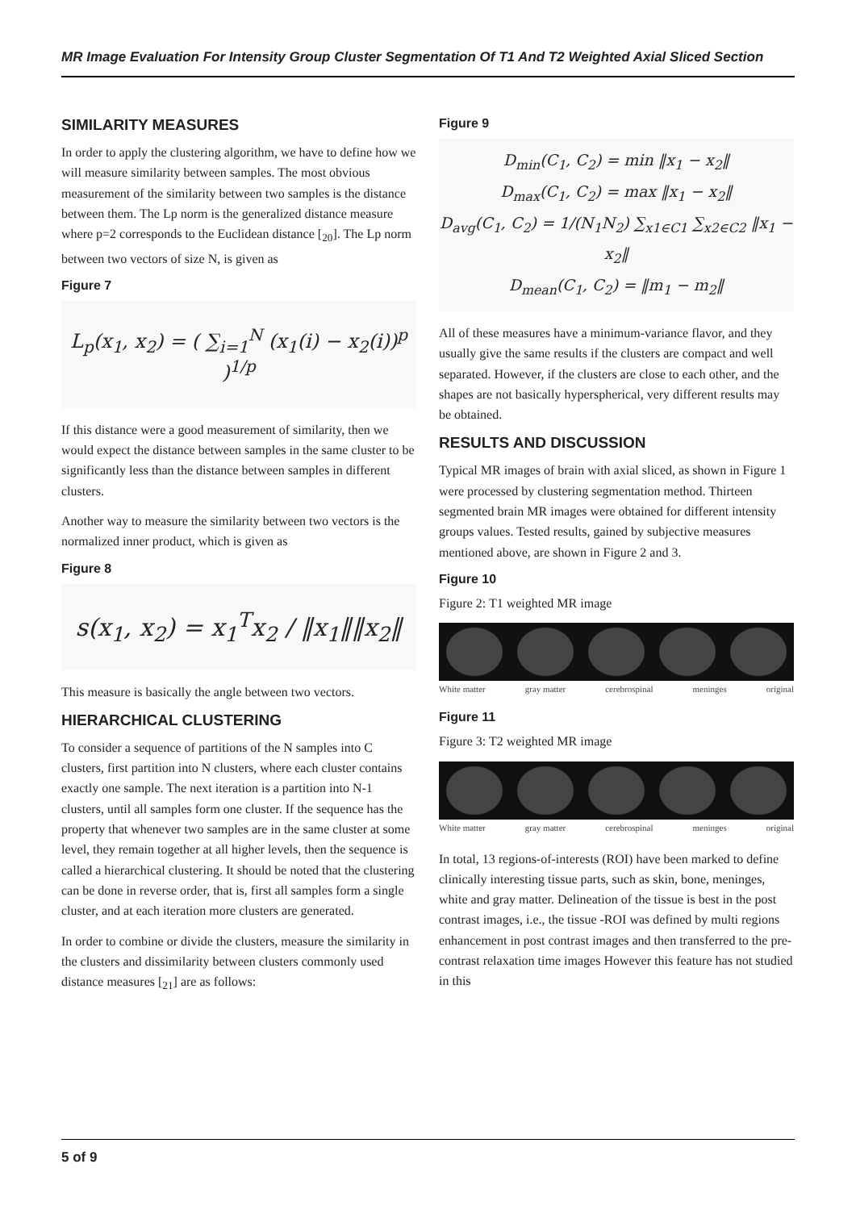MR Image Evaluation For Intensity Group Cluster Segmentation Of T1 And T2 Weighted Axial Sliced Section
SIMILARITY MEASURES
In order to apply the clustering algorithm, we have to define how we will measure similarity between samples. The most obvious measurement of the similarity between two samples is the distance between them. The Lp norm is the generalized distance measure where p=2 corresponds to the Euclidean distance [<sub>20</sub>]. The Lp norm between two vectors of size N, is given as
Figure 7
L<sub>p</sub>(x<sub>1</sub>, x<sub>2</sub>) = ( ∑<sub>i=1</sub><sup>N</sup> (x<sub>1</sub>(i) − x<sub>2</sub>(i))<sup>p</sup> )<sup>1/p</sup>
If this distance were a good measurement of similarity, then we would expect the distance between samples in the same cluster to be significantly less than the distance between samples in different clusters.
Another way to measure the similarity between two vectors is the normalized inner product, which is given as
Figure 8
s(x<sub>1</sub>, x<sub>2</sub>) = x<sub>1</sub><sup>T</sup>x<sub>2</sub> / ‖x<sub>1</sub>‖‖x<sub>2</sub>‖
This measure is basically the angle between two vectors.
HIERARCHICAL CLUSTERING
To consider a sequence of partitions of the N samples into C clusters, first partition into N clusters, where each cluster contains exactly one sample. The next iteration is a partition into N-1 clusters, until all samples form one cluster. If the sequence has the property that whenever two samples are in the same cluster at some level, they remain together at all higher levels, then the sequence is called a hierarchical clustering. It should be noted that the clustering can be done in reverse order, that is, first all samples form a single cluster, and at each iteration more clusters are generated.
In order to combine or divide the clusters, measure the similarity in the clusters and dissimilarity between clusters commonly used distance measures [<sub>21</sub>] are as follows:
Figure 9
D<sub>min</sub>(C<sub>1</sub>, C<sub>2</sub>) = min ‖x<sub>1</sub> − x<sub>2</sub>‖
D<sub>max</sub>(C<sub>1</sub>, C<sub>2</sub>) = max ‖x<sub>1</sub> − x<sub>2</sub>‖
D<sub>avg</sub>(C<sub>1</sub>, C<sub>2</sub>) = 1/(N<sub>1</sub>N<sub>2</sub>) ∑<sub>x1∈C1</sub> ∑<sub>x2∈C2</sub> ‖x<sub>1</sub> − x<sub>2</sub>‖
D<sub>mean</sub>(C<sub>1</sub>, C<sub>2</sub>) = ‖m<sub>1</sub> − m<sub>2</sub>‖
All of these measures have a minimum-variance flavor, and they usually give the same results if the clusters are compact and well separated. However, if the clusters are close to each other, and the shapes are not basically hyperspherical, very different results may be obtained.
RESULTS AND DISCUSSION
Typical MR images of brain with axial sliced, as shown in Figure 1 were processed by clustering segmentation method. Thirteen segmented brain MR images were obtained for different intensity groups values. Tested results, gained by subjective measures mentioned above, are shown in Figure 2 and 3.
Figure 10
Figure 2: T1 weighted MR image
White matter gray matter cerebrospinal meninges original
Figure 11
Figure 3: T2 weighted MR image
White matter gray matter cerebrospinal meninges original
In total, 13 regions-of-interests (ROI) have been marked to define clinically interesting tissue parts, such as skin, bone, meninges, white and gray matter. Delineation of the tissue is best in the post contrast images, i.e., the tissue -ROI was defined by multi regions enhancement in post contrast images and then transferred to the pre-contrast relaxation time images However this feature has not studied in this
5 of 9